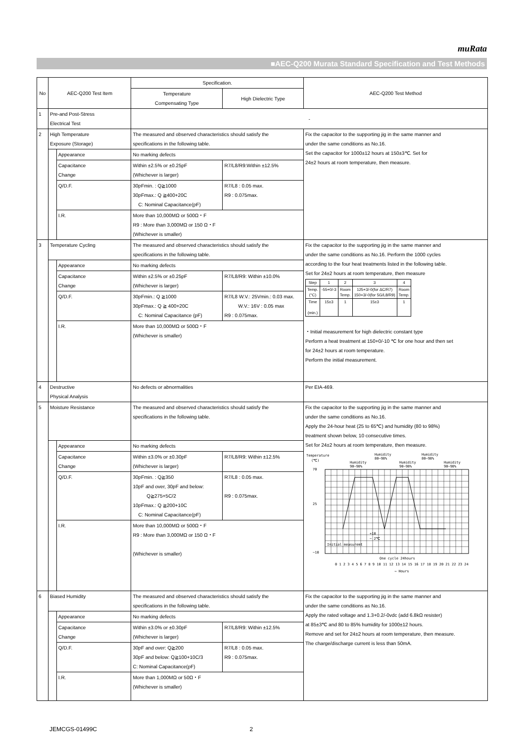muRata
■AEC-Q200 Murata Standard Specification and Test Methods
| No | AEC-Q200 Test Item | | Specification. | | AEC-Q200 Test Method |
| | | | Temperature Compensating Type | High Dielectric Type | |
| 1 | Pre-and Post-Stress Electrical Test | | - | | |
| 2 | High Temperature Exposure (Storage) | | The measured and observed characteristics should satisfy the specifications in the following table. | | Fix the capacitor to the supporting jig in the same manner and under the same conditions as No.16. Set the capacitor for 1000±12 hours at 150±3℃. Set for 24±2 hours at room temperature, then measure. |
| | | Appearance | No marking defects | | |
| | | Capacitance Change | Within ±2.5% or ±0.25pF (Whichever is larger) | R7/L8/R9:Within ±12.5% | |
| | | Q/D.F. | 30pFmin. : Q≧1000 30pFmax.: Q ≧400+20C C: Nominal Capacitance(pF) | R7/L8 : 0.05 max. R9 : 0.075max. | |
| | | I.R. | More than 10,000MΩ or 500Ω・F R9 : More than 3,000MΩ or 150 Ω・F (Whichever is smaller) | | |
| 3 | Temperature Cycling | | The measured and observed characteristics should satisfy the specifications in the following table. | | Fix the capacitor to the supporting jig in the same manner and under the same conditions as No.16. Perform the 1000 cycles according to the four heat treatments listed in the following table. Set for 24±2 hours at room temperature, then measure / Step / 1 / 2 / 3 / 4 / / Temp. (°C) / -55+0/-3 / Room Temp. / 125+3/-0(for ΔC/R7) 150+3/-0(for 5G/L8/R9) / Room Temp. / / Time (min.) / 15±3 / 1 / 15±3 / 1 / ・Initial measurement for high dielectric constant type Perform a heat treatment at 150+0/-10 ℃ for one hour and then set for 24±2 hours at room temperature. Perform the initial measurement. |
| | | Appearance | No marking defects | | |
| | | Capacitance Change | Within ±2.5% or ±0.25pF (Whichever is larger) | R7/L8/R9: Within ±10.0% | |
| | | Q/D.F. | 30pFmin.: Q ≧1000 30pFmax.: Q ≧ 400+20C C: Nominal Capacitance (pF) | R7/L8 W.V.: 25Vmin.: 0.03 max. W.V.: 16V : 0.05 max R9 : 0.075max. | |
| | | I.R. | More than 10,000MΩ or 500Ω・F (Whichever is smaller) | | |
| 4 | Destructive Physical Analysis | | No defects or abnormalities | | Per EIA-469. |
| 5 | Moisture Resistance | | The measured and observed characteristics should satisfy the specifications in the following table. | | Fix the capacitor to the supporting jig in the same manner and under the same conditions as No.16. Apply the 24-hour heat (25 to 65℃) and humidity (80 to 98%) treatment shown below, 10 consecutive times. Set for 24±2 hours at room temperature, then measure. Temperature (℃) Humidity 90~98% Humidity 80~98% Humidity 90~98% Humidity 80~98% Humidity 90~98% 70 25 −10 Initial measuremt +10 − 2℃ One cycle 24hours 0 1 2 3 4 5 6 7 8 9 10 11 12 13 14 15 16 17 18 19 20 21 22 23 24 → Hours |
| | | Appearance | No marking defects | | |
| | | Capacitance Change | Within ±3.0% or ±0.30pF (Whichever is larger) | R7/L8/R9: Within ±12.5% | |
| | | Q/D.F. | 30pFmin. : Q≧350 10pF and over, 30pF and below: Q≧275+5C/2 10pFmax.: Q ≧200+10C C: Nominal Capacitance(pF) | R7/L8 : 0.05 max. R9 : 0.075max. | |
| | | I.R. | More than 10,000MΩ or 500Ω・F R9 : More than 3,000MΩ or 150 Ω・F (Whichever is smaller) | | |
| 6 | Biased Humidity | | The measured and observed characteristics should satisfy the specifications in the following table. | | Fix the capacitor to the supporting jig in the same manner and under the same conditions as No.16. Apply the rated voltage and 1.3+0.2/-0vdc (add 6.8kΩ resister) at 85±3℃ and 80 to 85% humidity for 1000±12 hours. Remove and set for 24±2 hours at room temperature, then measure. The charge/discharge current is less than 50mA. |
| | | Appearance | No marking defects | | |
| | | Capacitance Change | Within ±3.0% or ±0.30pF (Whichever is larger) | R7/L8/R9: Within ±12.5% | |
| | | Q/D.F. | 30pF and over: Q≧200 30pF and below: Q≧100+10C/3 C: Nominal Capacitance(pF) | R7/L8 : 0.05 max. R9 : 0.075max. | |
| | | I.R. | More than 1,000MΩ or 50Ω・F (Whichever is smaller) | | |
JEMCGS-01499C 2